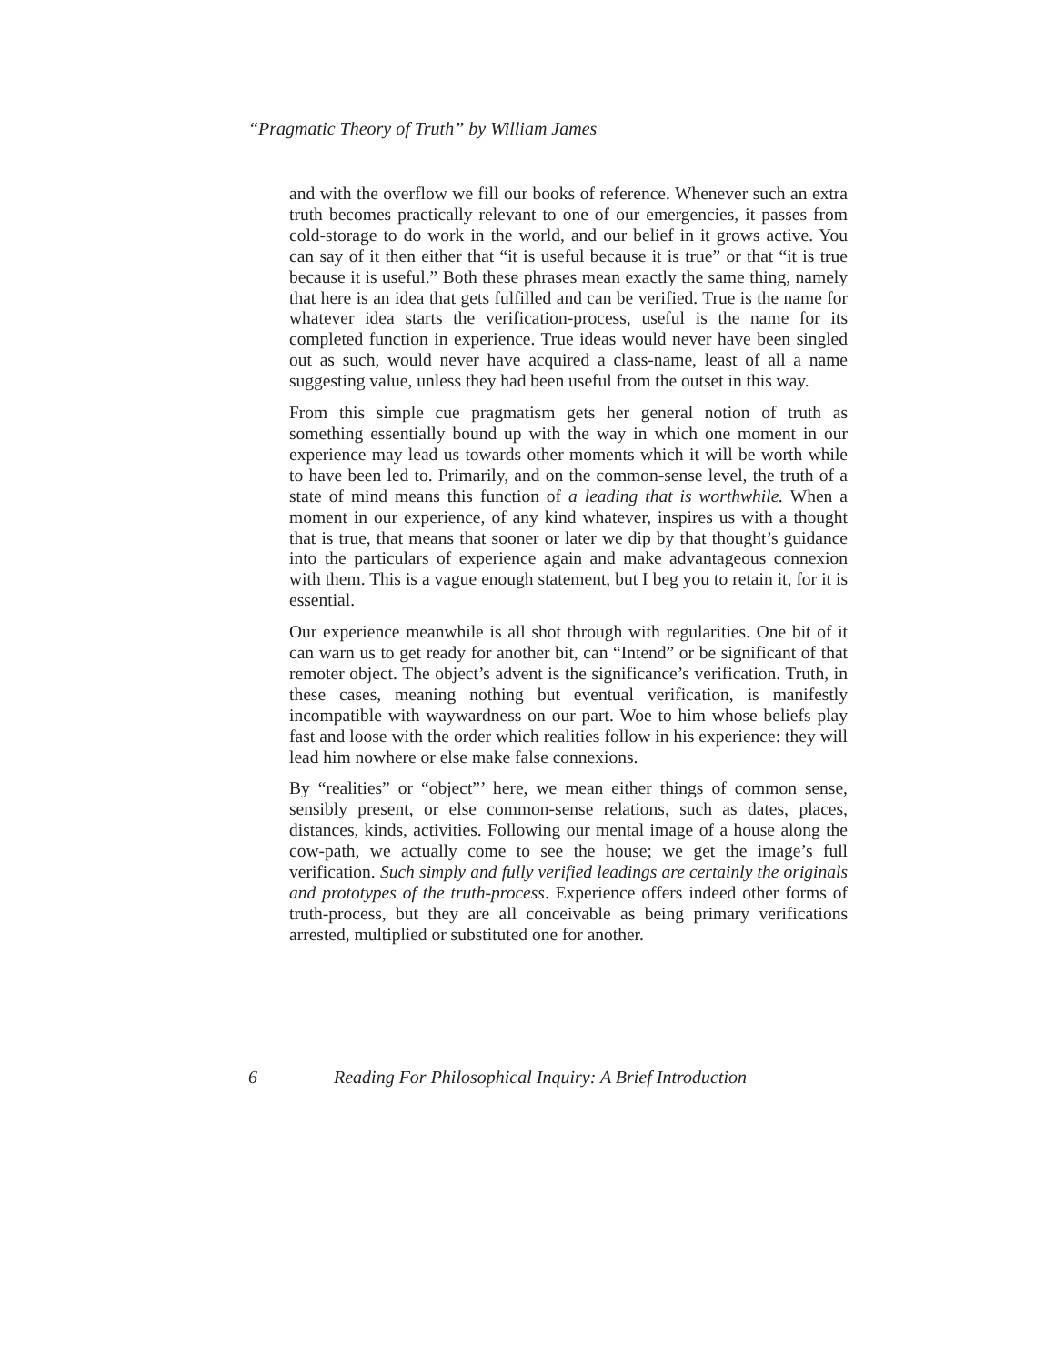“Pragmatic Theory of Truth” by William James
and with the overflow we fill our books of reference. Whenever such an extra truth becomes practically relevant to one of our emergencies, it passes from cold-storage to do work in the world, and our belief in it grows active. You can say of it then either that “it is useful because it is true” or that “it is true because it is useful.” Both these phrases mean exactly the same thing, namely that here is an idea that gets fulfilled and can be verified. True is the name for whatever idea starts the verification-process, useful is the name for its completed function in experience. True ideas would never have been singled out as such, would never have acquired a class-name, least of all a name suggesting value, unless they had been useful from the outset in this way.
From this simple cue pragmatism gets her general notion of truth as something essentially bound up with the way in which one moment in our experience may lead us towards other moments which it will be worth while to have been led to. Primarily, and on the common-sense level, the truth of a state of mind means this function of a leading that is worthwhile. When a moment in our experience, of any kind whatever, inspires us with a thought that is true, that means that sooner or later we dip by that thought’s guidance into the particulars of experience again and make advantageous connexion with them. This is a vague enough statement, but I beg you to retain it, for it is essential.
Our experience meanwhile is all shot through with regularities. One bit of it can warn us to get ready for another bit, can “Intend” or be significant of that remoter object. The object’s advent is the significance’s verification. Truth, in these cases, meaning nothing but eventual verification, is manifestly incompatible with waywardness on our part. Woe to him whose beliefs play fast and loose with the order which realities follow in his experience: they will lead him nowhere or else make false connexions.
By “realities” or “object”’ here, we mean either things of common sense, sensibly present, or else common-sense relations, such as dates, places, distances, kinds, activities. Following our mental image of a house along the cow-path, we actually come to see the house; we get the image’s full verification. Such simply and fully verified leadings are certainly the originals and prototypes of the truth-process. Experience offers indeed other forms of truth-process, but they are all conceivable as being primary verifications arrested, multiplied or substituted one for another.
6 Reading For Philosophical Inquiry: A Brief Introduction